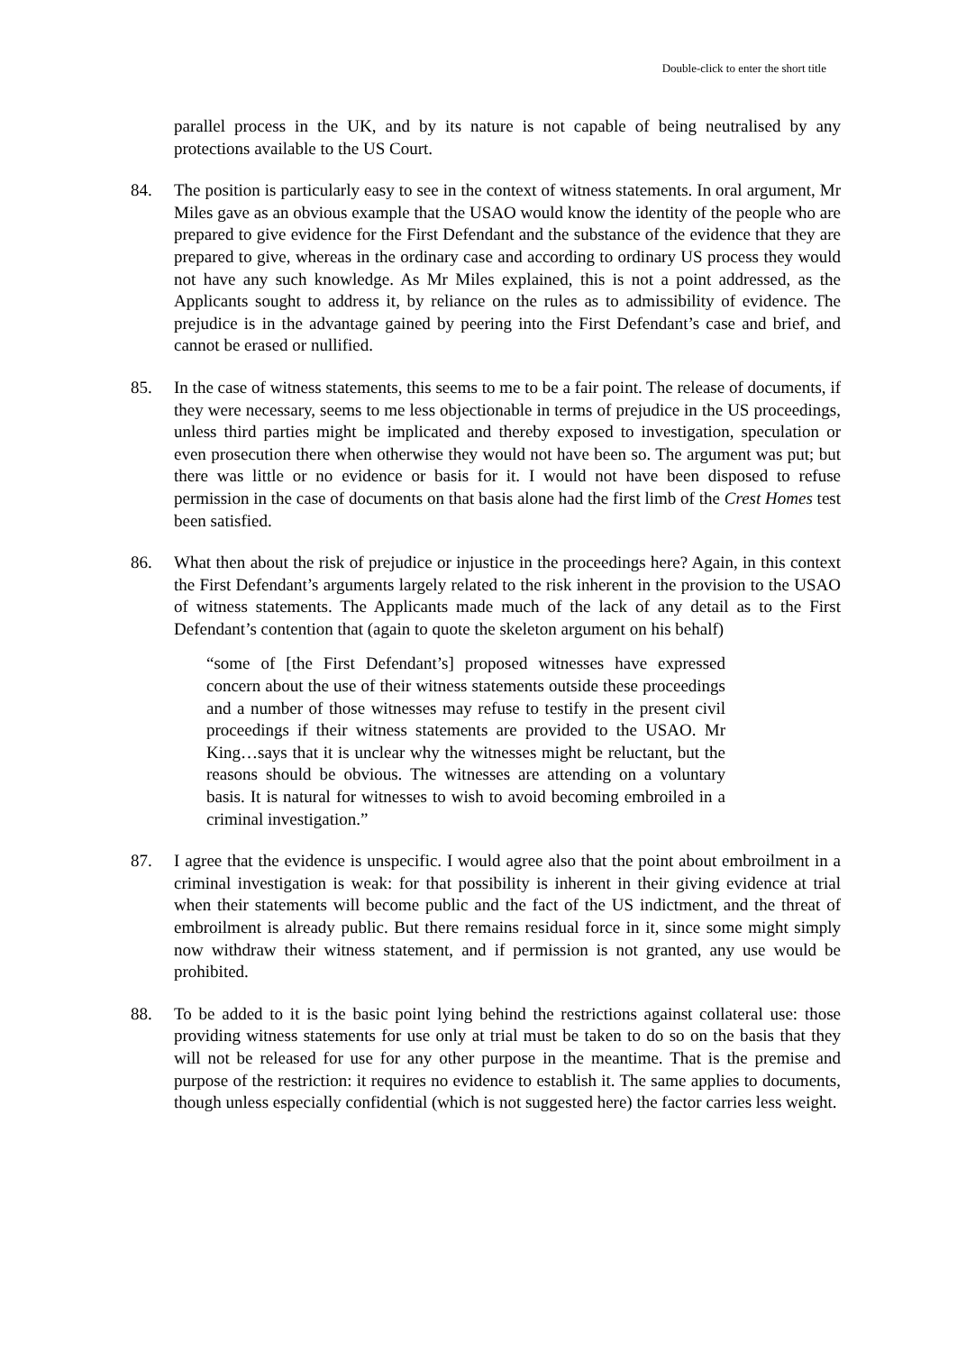Double-click to enter the short title
parallel process in the UK, and by its nature is not capable of being neutralised by any protections available to the US Court.
84. The position is particularly easy to see in the context of witness statements. In oral argument, Mr Miles gave as an obvious example that the USAO would know the identity of the people who are prepared to give evidence for the First Defendant and the substance of the evidence that they are prepared to give, whereas in the ordinary case and according to ordinary US process they would not have any such knowledge. As Mr Miles explained, this is not a point addressed, as the Applicants sought to address it, by reliance on the rules as to admissibility of evidence. The prejudice is in the advantage gained by peering into the First Defendant’s case and brief, and cannot be erased or nullified.
85. In the case of witness statements, this seems to me to be a fair point. The release of documents, if they were necessary, seems to me less objectionable in terms of prejudice in the US proceedings, unless third parties might be implicated and thereby exposed to investigation, speculation or even prosecution there when otherwise they would not have been so. The argument was put; but there was little or no evidence or basis for it. I would not have been disposed to refuse permission in the case of documents on that basis alone had the first limb of the Crest Homes test been satisfied.
86. What then about the risk of prejudice or injustice in the proceedings here? Again, in this context the First Defendant’s arguments largely related to the risk inherent in the provision to the USAO of witness statements. The Applicants made much of the lack of any detail as to the First Defendant’s contention that (again to quote the skeleton argument on his behalf)
“some of [the First Defendant’s] proposed witnesses have expressed concern about the use of their witness statements outside these proceedings and a number of those witnesses may refuse to testify in the present civil proceedings if their witness statements are provided to the USAO. Mr King…says that it is unclear why the witnesses might be reluctant, but the reasons should be obvious. The witnesses are attending on a voluntary basis. It is natural for witnesses to wish to avoid becoming embroiled in a criminal investigation.”
87. I agree that the evidence is unspecific. I would agree also that the point about embroilment in a criminal investigation is weak: for that possibility is inherent in their giving evidence at trial when their statements will become public and the fact of the US indictment, and the threat of embroilment is already public. But there remains residual force in it, since some might simply now withdraw their witness statement, and if permission is not granted, any use would be prohibited.
88. To be added to it is the basic point lying behind the restrictions against collateral use: those providing witness statements for use only at trial must be taken to do so on the basis that they will not be released for use for any other purpose in the meantime. That is the premise and purpose of the restriction: it requires no evidence to establish it. The same applies to documents, though unless especially confidential (which is not suggested here) the factor carries less weight.